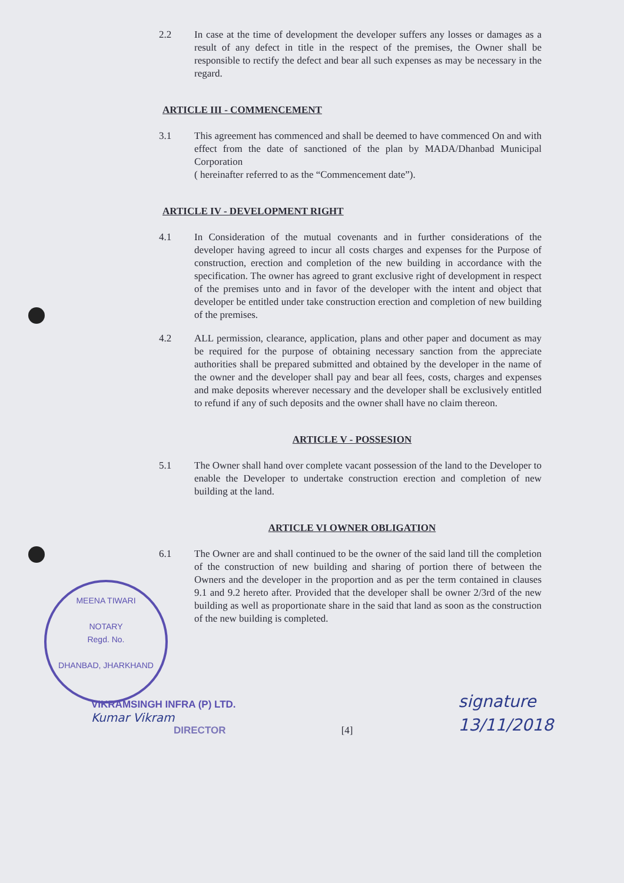2.2 In case at the time of development the developer suffers any losses or damages as a result of any defect in title in the respect of the premises, the Owner shall be responsible to rectify the defect and bear all such expenses as may be necessary in the regard.
ARTICLE III - COMMENCEMENT
3.1 This agreement has commenced and shall be deemed to have commenced On and with effect from the date of sanctioned of the plan by MADA/Dhanbad Municipal Corporation
( hereinafter referred to as the “Commencement date”).
ARTICLE IV - DEVELOPMENT RIGHT
4.1 In Consideration of the mutual covenants and in further considerations of the developer having agreed to incur all costs charges and expenses for the Purpose of construction, erection and completion of the new building in accordance with the specification. The owner has agreed to grant exclusive right of development in respect of the premises unto and in favor of the developer with the intent and object that developer be entitled under take construction erection and completion of new building of the premises.
4.2 ALL permission, clearance, application, plans and other paper and document as may be required for the purpose of obtaining necessary sanction from the appreciate authorities shall be prepared submitted and obtained by the developer in the name of the owner and the developer shall pay and bear all fees, costs, charges and expenses and make deposits wherever necessary and the developer shall be exclusively entitled to refund if any of such deposits and the owner shall have no claim thereon.
ARTICLE V - POSSESION
5.1 The Owner shall hand over complete vacant possession of the land to the Developer to enable the Developer to undertake construction erection and completion of new building at the land.
ARTICLE VI OWNER OBLIGATION
6.1 The Owner are and shall continued to be the owner of the said land till the completion of the construction of new building and sharing of portion there of between the Owners and the developer in the proportion and as per the term contained in clauses 9.1 and 9.2 hereto after. Provided that the developer shall be owner 2/3rd of the new building as well as proportionate share in the said that land as soon as the construction of the new building is completed.
MEENA TIWARI
NOTARY
Regd. No.
DHANBAD, JHARKHAND
VIKRAMSINGH INFRA (P) LTD.
Kumar Vikram
DIRECTOR
[4]
signature
13/11/2018